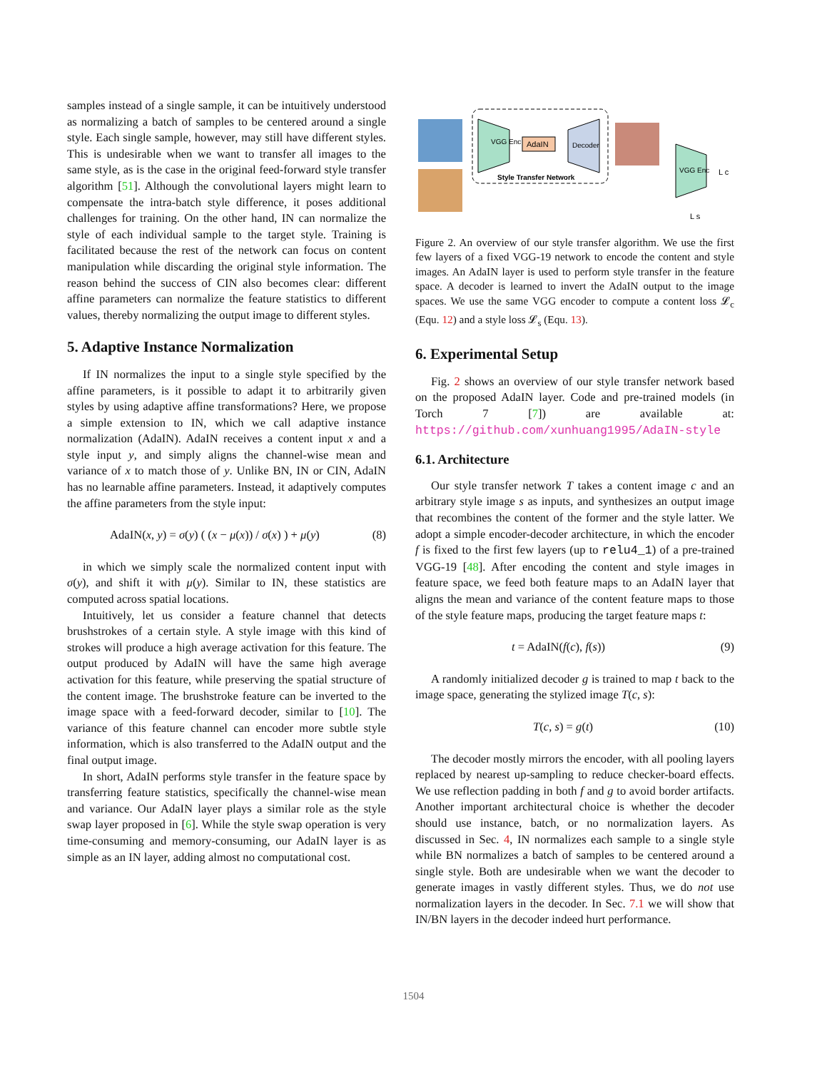samples instead of a single sample, it can be intuitively understood as normalizing a batch of samples to be centered around a single style. Each single sample, however, may still have different styles. This is undesirable when we want to transfer all images to the same style, as is the case in the original feed-forward style transfer algorithm [51]. Although the convolutional layers might learn to compensate the intra-batch style difference, it poses additional challenges for training. On the other hand, IN can normalize the style of each individual sample to the target style. Training is facilitated because the rest of the network can focus on content manipulation while discarding the original style information. The reason behind the success of CIN also becomes clear: different affine parameters can normalize the feature statistics to different values, thereby normalizing the output image to different styles.
5. Adaptive Instance Normalization
If IN normalizes the input to a single style specified by the affine parameters, is it possible to adapt it to arbitrarily given styles by using adaptive affine transformations? Here, we propose a simple extension to IN, which we call adaptive instance normalization (AdaIN). AdaIN receives a content input x and a style input y, and simply aligns the channel-wise mean and variance of x to match those of y. Unlike BN, IN or CIN, AdaIN has no learnable affine parameters. Instead, it adaptively computes the affine parameters from the style input:
AdaIN(x, y) = σ(y) ( (x − μ(x)) / σ(x) ) + μ(y) (8)
in which we simply scale the normalized content input with σ(y), and shift it with μ(y). Similar to IN, these statistics are computed across spatial locations.
Intuitively, let us consider a feature channel that detects brushstrokes of a certain style. A style image with this kind of strokes will produce a high average activation for this feature. The output produced by AdaIN will have the same high average activation for this feature, while preserving the spatial structure of the content image. The brushstroke feature can be inverted to the image space with a feed-forward decoder, similar to [10]. The variance of this feature channel can encoder more subtle style information, which is also transferred to the AdaIN output and the final output image.
In short, AdaIN performs style transfer in the feature space by transferring feature statistics, specifically the channel-wise mean and variance. Our AdaIN layer plays a similar role as the style swap layer proposed in [6]. While the style swap operation is very time-consuming and memory-consuming, our AdaIN layer is as simple as an IN layer, adding almost no computational cost.
VGG Enc
AdaIN
Decoder
Style Transfer Network
VGG Enc
L c
L s
Figure 2. An overview of our style transfer algorithm. We use the first few layers of a fixed VGG-19 network to encode the content and style images. An AdaIN layer is used to perform style transfer in the feature space. A decoder is learned to invert the AdaIN output to the image spaces. We use the same VGG encoder to compute a content loss 𝓛<sub>c</sub> (Equ. 12) and a style loss 𝓛<sub>s</sub> (Equ. 13).
6. Experimental Setup
Fig. 2 shows an overview of our style transfer network based on the proposed AdaIN layer. Code and pre-trained models (in Torch 7 [7]) are available at: https://github.com/xunhuang1995/AdaIN-style
6.1. Architecture
Our style transfer network T takes a content image c and an arbitrary style image s as inputs, and synthesizes an output image that recombines the content of the former and the style latter. We adopt a simple encoder-decoder architecture, in which the encoder f is fixed to the first few layers (up to relu4_1) of a pre-trained VGG-19 [48]. After encoding the content and style images in feature space, we feed both feature maps to an AdaIN layer that aligns the mean and variance of the content feature maps to those of the style feature maps, producing the target feature maps t:
t = AdaIN(f(c), f(s)) (9)
A randomly initialized decoder g is trained to map t back to the image space, generating the stylized image T(c, s):
T(c, s) = g(t) (10)
The decoder mostly mirrors the encoder, with all pooling layers replaced by nearest up-sampling to reduce checker-board effects. We use reflection padding in both f and g to avoid border artifacts. Another important architectural choice is whether the decoder should use instance, batch, or no normalization layers. As discussed in Sec. 4, IN normalizes each sample to a single style while BN normalizes a batch of samples to be centered around a single style. Both are undesirable when we want the decoder to generate images in vastly different styles. Thus, we do not use normalization layers in the decoder. In Sec. 7.1 we will show that IN/BN layers in the decoder indeed hurt performance.
1504